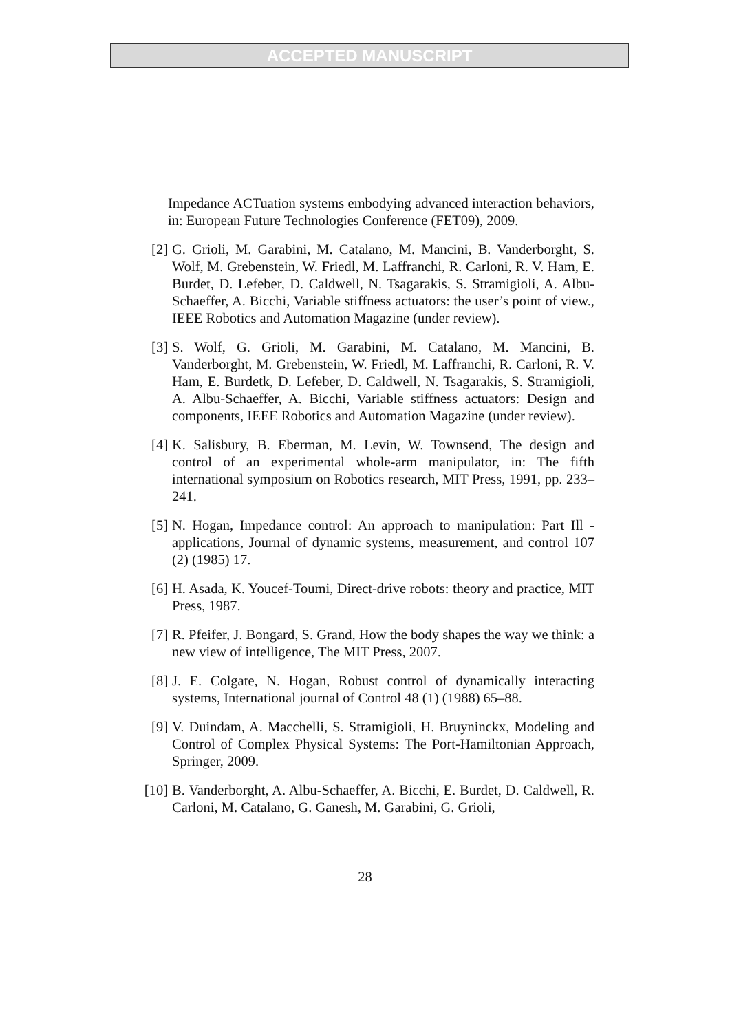ACCEPTED MANUSCRIPT
Impedance ACTuation systems embodying advanced interaction behaviors, in: European Future Technologies Conference (FET09), 2009.
[2] G. Grioli, M. Garabini, M. Catalano, M. Mancini, B. Vanderborght, S. Wolf, M. Grebenstein, W. Friedl, M. Laffranchi, R. Carloni, R. V. Ham, E. Burdet, D. Lefeber, D. Caldwell, N. Tsagarakis, S. Stramigioli, A. Albu-Schaeffer, A. Bicchi, Variable stiffness actuators: the user’s point of view., IEEE Robotics and Automation Magazine (under review).
[3] S. Wolf, G. Grioli, M. Garabini, M. Catalano, M. Mancini, B. Vanderborght, M. Grebenstein, W. Friedl, M. Laffranchi, R. Carloni, R. V. Ham, E. Burdetk, D. Lefeber, D. Caldwell, N. Tsagarakis, S. Stramigioli, A. Albu-Schaeffer, A. Bicchi, Variable stiffness actuators: Design and components, IEEE Robotics and Automation Magazine (under review).
[4] K. Salisbury, B. Eberman, M. Levin, W. Townsend, The design and control of an experimental whole-arm manipulator, in: The fifth international symposium on Robotics research, MIT Press, 1991, pp. 233–241.
[5] N. Hogan, Impedance control: An approach to manipulation: Part Ill - applications, Journal of dynamic systems, measurement, and control 107 (2) (1985) 17.
[6] H. Asada, K. Youcef-Toumi, Direct-drive robots: theory and practice, MIT Press, 1987.
[7] R. Pfeifer, J. Bongard, S. Grand, How the body shapes the way we think: a new view of intelligence, The MIT Press, 2007.
[8] J. E. Colgate, N. Hogan, Robust control of dynamically interacting systems, International journal of Control 48 (1) (1988) 65–88.
[9] V. Duindam, A. Macchelli, S. Stramigioli, H. Bruyninckx, Modeling and Control of Complex Physical Systems: The Port-Hamiltonian Approach, Springer, 2009.
[10] B. Vanderborght, A. Albu-Schaeffer, A. Bicchi, E. Burdet, D. Caldwell, R. Carloni, M. Catalano, G. Ganesh, M. Garabini, G. Grioli,
28